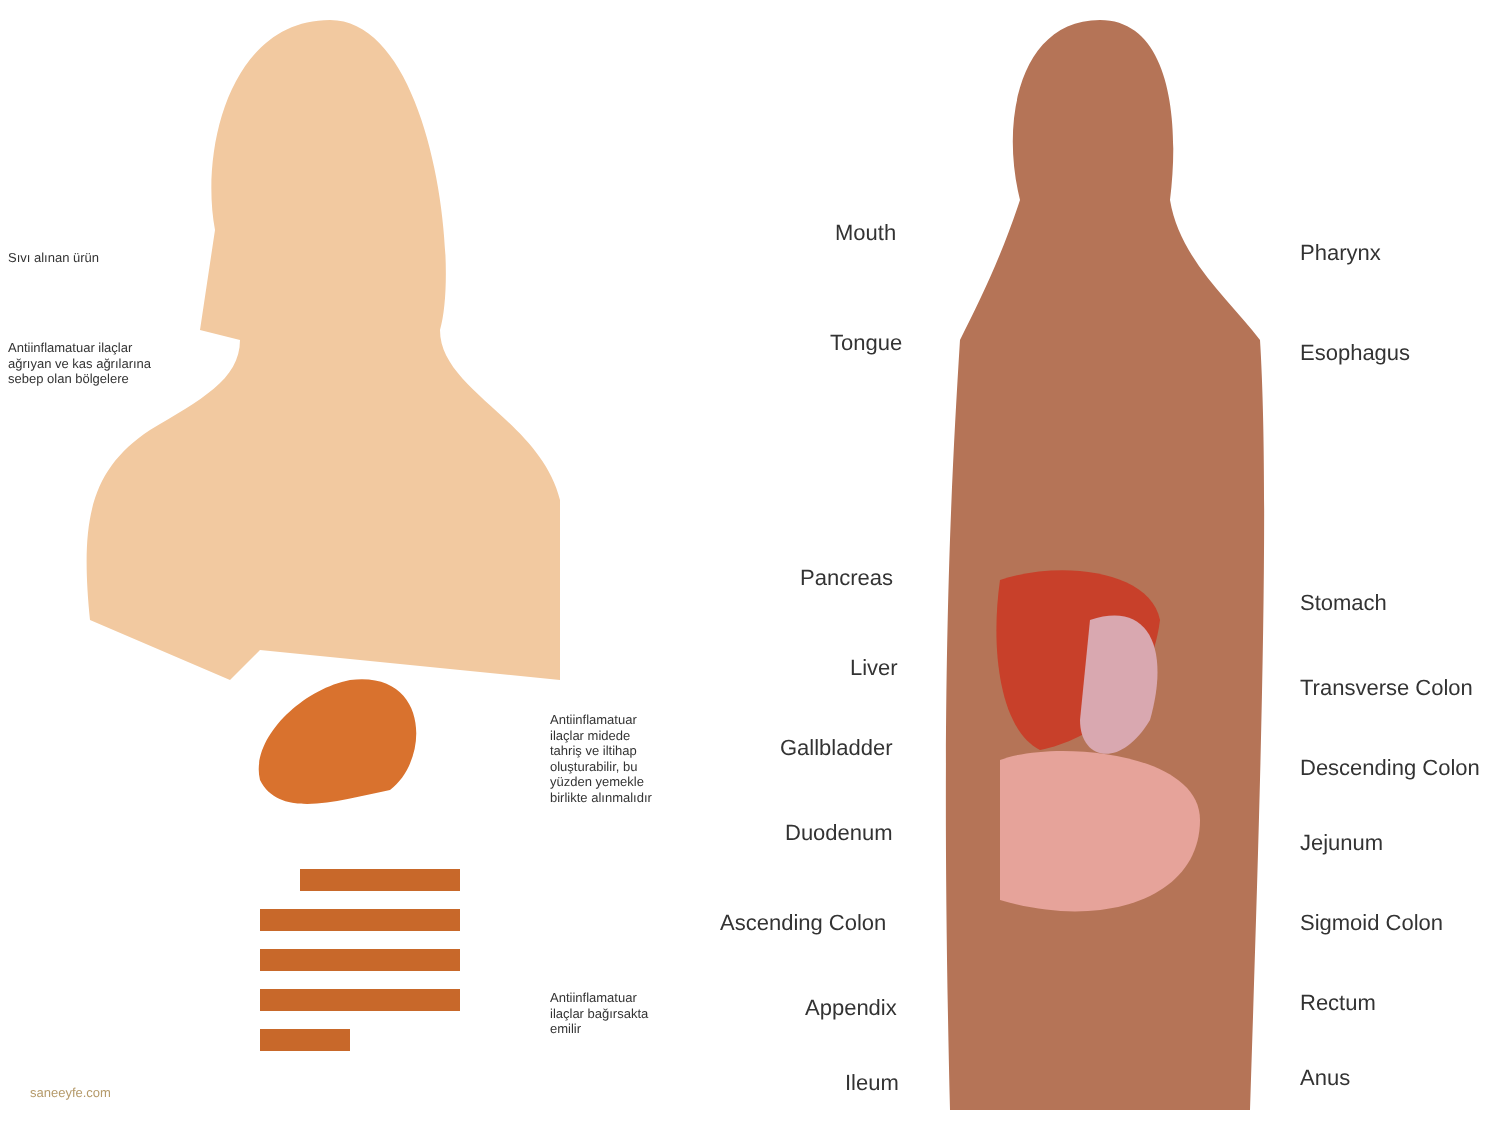Sıvı alınan ürün
Antiinflamatuar ilaçlar
ağrıyan ve kas ağrılarına
sebep olan bölgelere
Antiinflamatuar
ilaçlar midede
tahriş ve iltihap
oluşturabilir, bu
yüzden yemekle
birlikte alınmalıdır
Antiinflamatuar
ilaçlar bağırsakta
emilir
saneeyfe.com
Mouth
Tongue
Pancreas
Liver
Gallbladder
Duodenum
Ascending Colon
Appendix
Ileum
Pharynx
Esophagus
Stomach
Transverse Colon
Descending Colon
Jejunum
Sigmoid Colon
Rectum
Anus